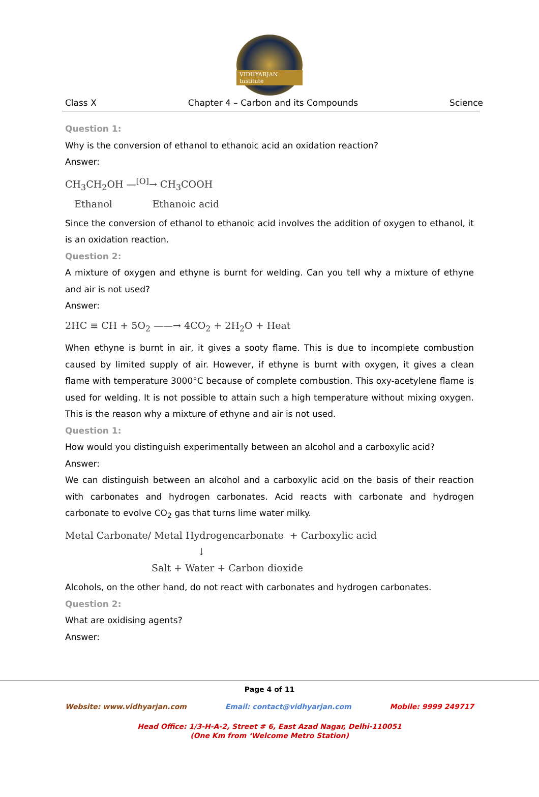VIDHYARJAN Institute
Class X Chapter 4 – Carbon and its Compounds Science
Question 1:
Why is the conversion of ethanol to ethanoic acid an oxidation reaction?
Answer:
CH<sub>3</sub>CH<sub>2</sub>OH —<sup>[O]</sup>→ CH<sub>3</sub>COOH
Ethanol Ethanoic acid
Since the conversion of ethanol to ethanoic acid involves the addition of oxygen to ethanol, it is an oxidation reaction.
Question 2:
A mixture of oxygen and ethyne is burnt for welding. Can you tell why a mixture of ethyne and air is not used?
Answer:
2HC ≡ CH + 5O<sub>2</sub> ——→ 4CO<sub>2</sub> + 2H<sub>2</sub>O + Heat
When ethyne is burnt in air, it gives a sooty flame. This is due to incomplete combustion caused by limited supply of air. However, if ethyne is burnt with oxygen, it gives a clean flame with temperature 3000°C because of complete combustion. This oxy-acetylene flame is used for welding. It is not possible to attain such a high temperature without mixing oxygen. This is the reason why a mixture of ethyne and air is not used.
Question 1:
How would you distinguish experimentally between an alcohol and a carboxylic acid?
Answer:
We can distinguish between an alcohol and a carboxylic acid on the basis of their reaction with carbonates and hydrogen carbonates. Acid reacts with carbonate and hydrogen carbonate to evolve CO<sub>2</sub> gas that turns lime water milky.
Metal Carbonate/ Metal Hydrogencarbonate + Carboxylic acid
↓
Salt + Water + Carbon dioxide
Alcohols, on the other hand, do not react with carbonates and hydrogen carbonates.
Question 2:
What are oxidising agents?
Answer:
Page 4 of 11
Website: www.vidhyarjan.com Email: contact@vidhyarjan.com Mobile: 9999 249717
Head Office: 1/3-H-A-2, Street # 6, East Azad Nagar, Delhi-110051
(One Km from ‘Welcome Metro Station)